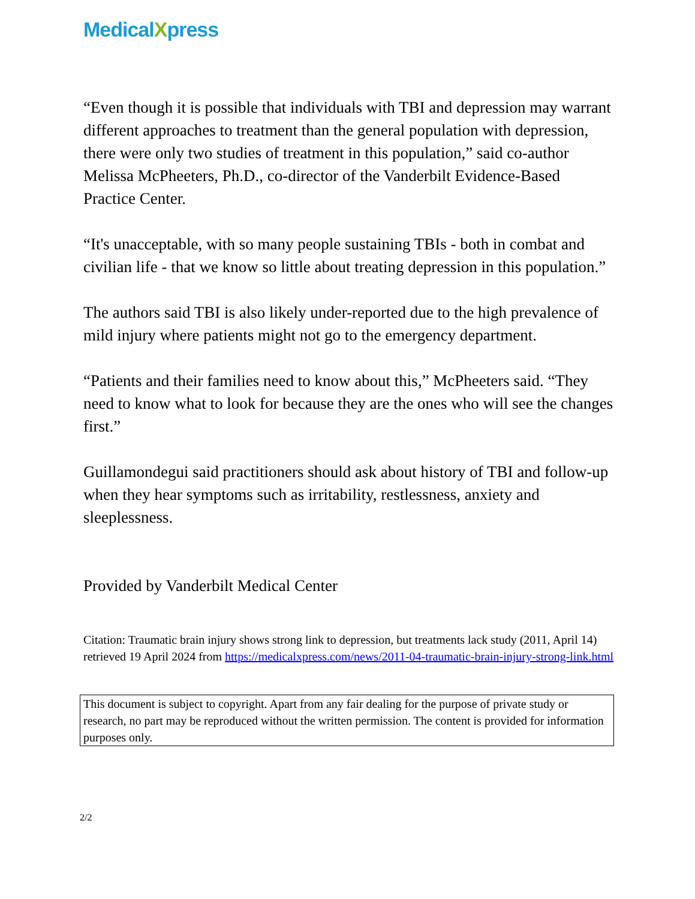MedicalXpress
“Even though it is possible that individuals with TBI and depression may warrant different approaches to treatment than the general population with depression, there were only two studies of treatment in this population,” said co-author Melissa McPheeters, Ph.D., co-director of the Vanderbilt Evidence-Based Practice Center.
“It's unacceptable, with so many people sustaining TBIs - both in combat and civilian life - that we know so little about treating depression in this population.”
The authors said TBI is also likely under-reported due to the high prevalence of mild injury where patients might not go to the emergency department.
“Patients and their families need to know about this,” McPheeters said. “They need to know what to look for because they are the ones who will see the changes first.”
Guillamondegui said practitioners should ask about history of TBI and follow-up when they hear symptoms such as irritability, restlessness, anxiety and sleeplessness.
Provided by Vanderbilt Medical Center
Citation: Traumatic brain injury shows strong link to depression, but treatments lack study (2011, April 14) retrieved 19 April 2024 from https://medicalxpress.com/news/2011-04-traumatic-brain-injury-strong-link.html
This document is subject to copyright. Apart from any fair dealing for the purpose of private study or research, no part may be reproduced without the written permission. The content is provided for information purposes only.
2/2